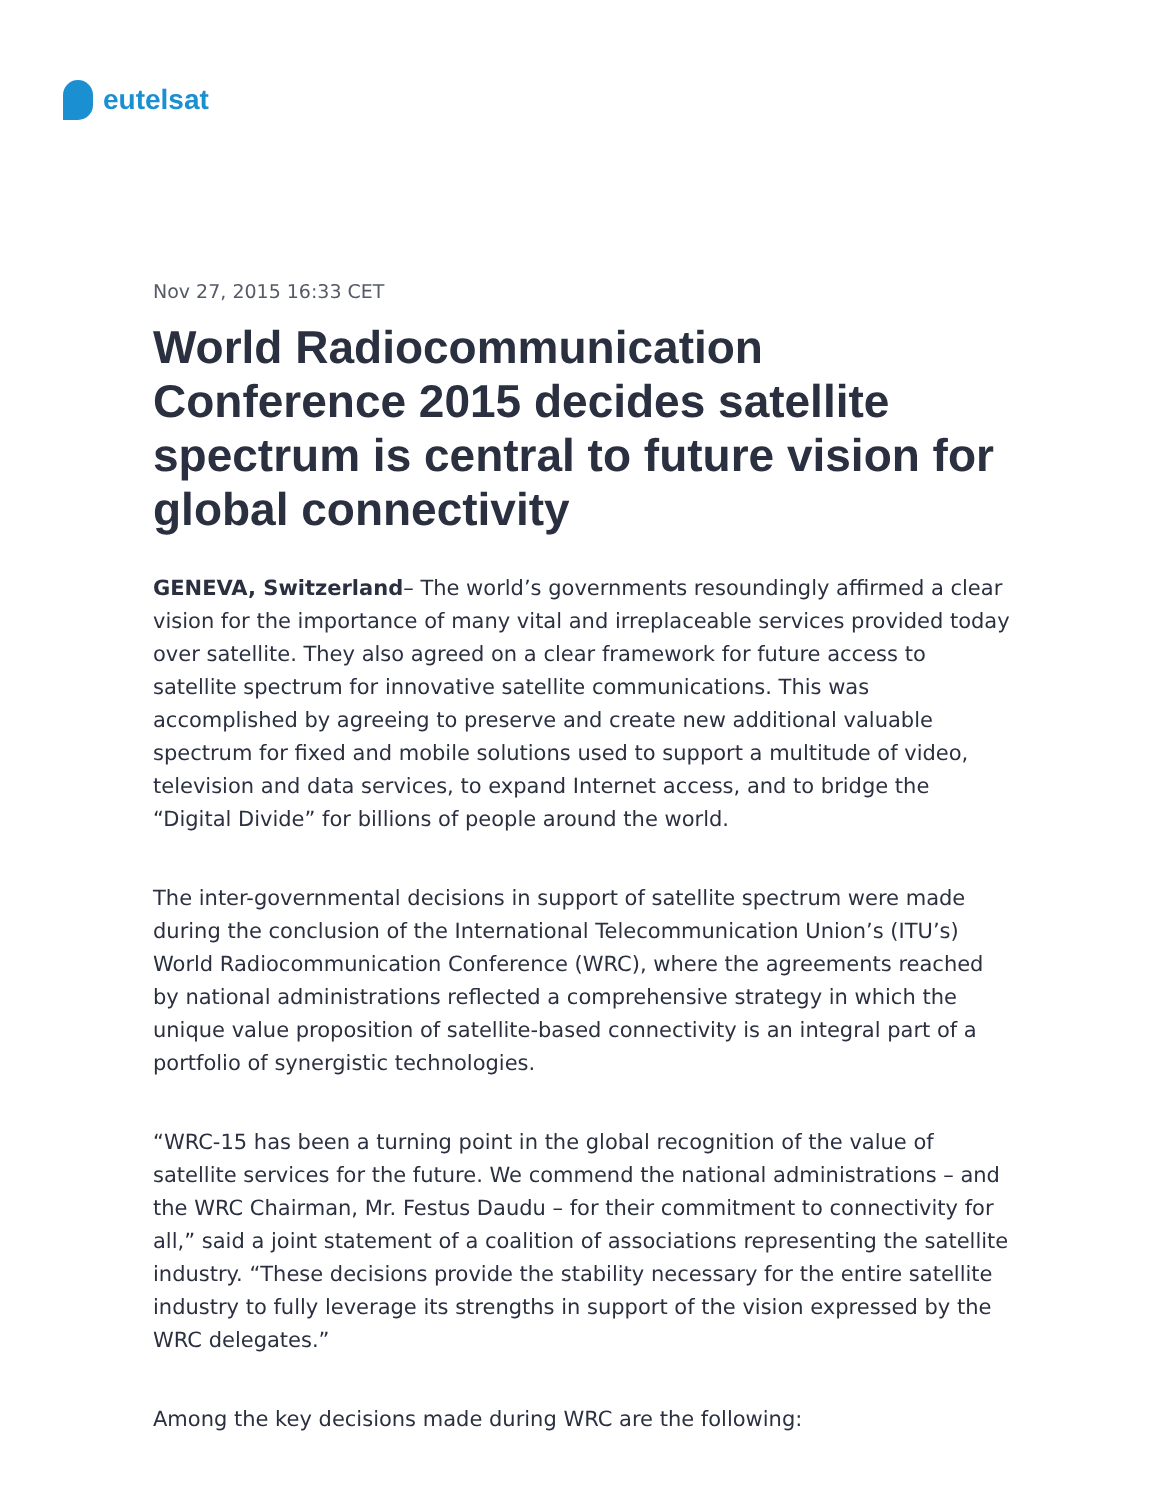eutelsat
Nov 27, 2015 16:33 CET
World Radiocommunication Conference 2015 decides satellite spectrum is central to future vision for global connectivity
GENEVA, Switzerland– The world’s governments resoundingly affirmed a clear vision for the importance of many vital and irreplaceable services provided today over satellite. They also agreed on a clear framework for future access to satellite spectrum for innovative satellite communications. This was accomplished by agreeing to preserve and create new additional valuable spectrum for fixed and mobile solutions used to support a multitude of video, television and data services, to expand Internet access, and to bridge the “Digital Divide” for billions of people around the world.
The inter-governmental decisions in support of satellite spectrum were made during the conclusion of the International Telecommunication Union’s (ITU’s) World Radiocommunication Conference (WRC), where the agreements reached by national administrations reflected a comprehensive strategy in which the unique value proposition of satellite-based connectivity is an integral part of a portfolio of synergistic technologies.
“WRC-15 has been a turning point in the global recognition of the value of satellite services for the future. We commend the national administrations – and the WRC Chairman, Mr. Festus Daudu – for their commitment to connectivity for all,” said a joint statement of a coalition of associations representing the satellite industry. “These decisions provide the stability necessary for the entire satellite industry to fully leverage its strengths in support of the vision expressed by the WRC delegates.”
Among the key decisions made during WRC are the following: